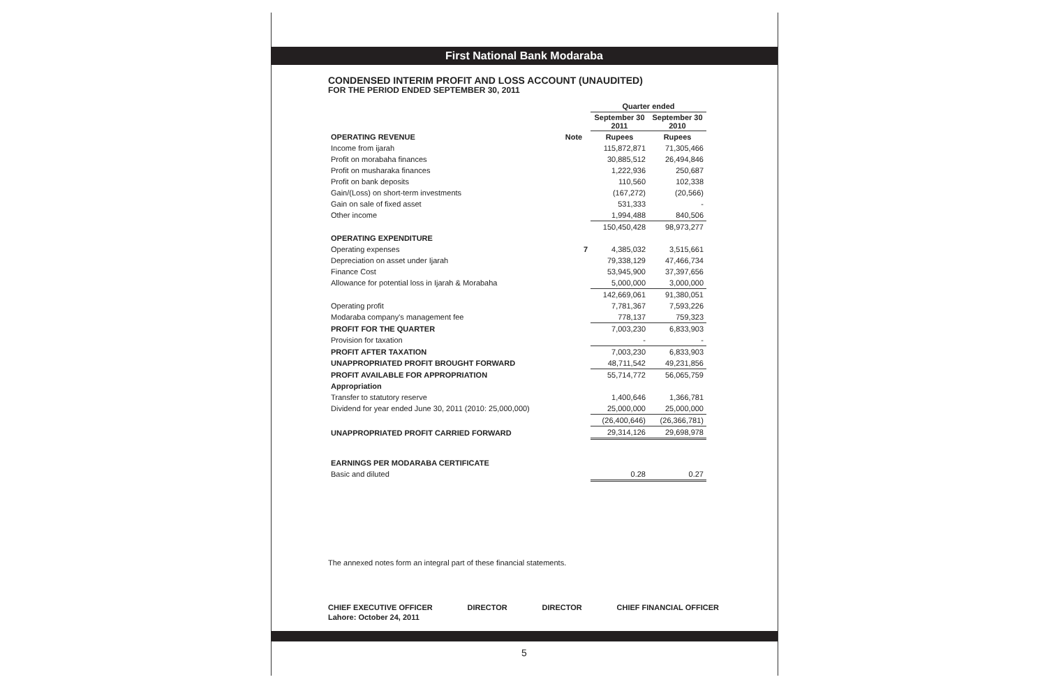First National Bank Modaraba
CONDENSED INTERIM PROFIT AND LOSS ACCOUNT (UNAUDITED)
FOR THE PERIOD ENDED SEPTEMBER 30, 2011
| | | Quarter ended | |
| --- | --- | --- | --- |
| | | September 30 2011 | September 30 2010 |
| OPERATING REVENUE | Note | Rupees | Rupees |
| Income from ijarah | | 115,872,871 | 71,305,466 |
| Profit on morabaha finances | | 30,885,512 | 26,494,846 |
| Profit on musharaka finances | | 1,222,936 | 250,687 |
| Profit on bank deposits | | 110,560 | 102,338 |
| Gain/(Loss) on short-term investments | | (167,272) | (20,566) |
| Gain on sale of fixed asset | | 531,333 | - |
| Other income | | 1,994,488 | 840,506 |
| | | 150,450,428 | 98,973,277 |
| OPERATING EXPENDITURE | | | |
| Operating expenses | 7 | 4,385,032 | 3,515,661 |
| Depreciation on asset under Ijarah | | 79,338,129 | 47,466,734 |
| Finance Cost | | 53,945,900 | 37,397,656 |
| Allowance for potential loss in Ijarah & Morabaha | | 5,000,000 | 3,000,000 |
| | | 142,669,061 | 91,380,051 |
| Operating profit | | 7,781,367 | 7,593,226 |
| Modaraba company's management fee | | 778,137 | 759,323 |
| PROFIT FOR THE QUARTER | | 7,003,230 | 6,833,903 |
| Provision for taxation | | - | - |
| PROFIT AFTER TAXATION | | 7,003,230 | 6,833,903 |
| UNAPPROPRIATED PROFIT BROUGHT FORWARD | | 48,711,542 | 49,231,856 |
| PROFIT AVAILABLE FOR APPROPRIATION | | 55,714,772 | 56,065,759 |
| Appropriation | | | |
| Transfer to statutory reserve | | 1,400,646 | 1,366,781 |
| Dividend for year ended June 30, 2011 (2010: 25,000,000) | | 25,000,000 | 25,000,000 |
| | | (26,400,646) | (26,366,781) |
| UNAPPROPRIATED PROFIT CARRIED FORWARD | | 29,314,126 | 29,698,978 |
| EARNINGS PER MODARABA CERTIFICATE | | | |
| Basic and diluted | | 0.28 | 0.27 |
The annexed notes form an integral part of these financial statements.
CHIEF EXECUTIVE OFFICER DIRECTOR DIRECTOR CHIEF FINANCIAL OFFICER
Lahore: October 24, 2011
5